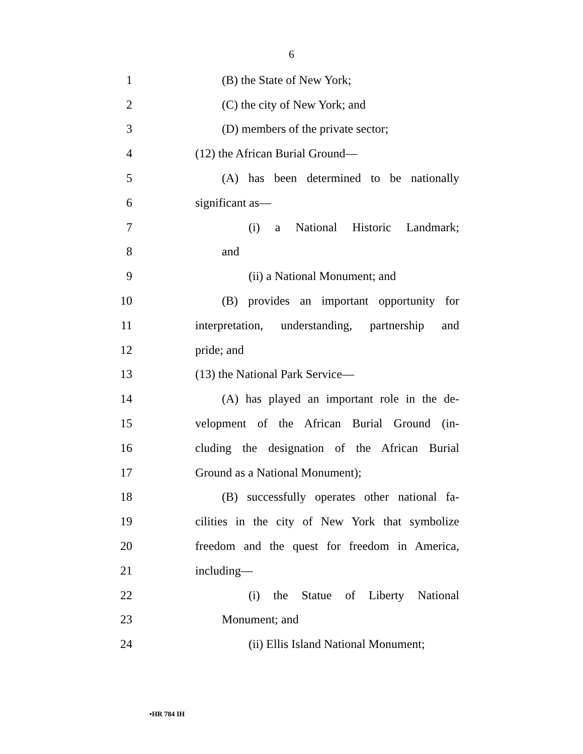6
1 (B) the State of New York;
2 (C) the city of New York; and
3 (D) members of the private sector;
4 (12) the African Burial Ground—
5 (A) has been determined to be nationally
6 significant as—
7 (i) a National Historic Landmark;
8 and
9 (ii) a National Monument; and
10 (B) provides an important opportunity for
11 interpretation, understanding, partnership and
12 pride; and
13 (13) the National Park Service—
14 (A) has played an important role in the de-
15 velopment of the African Burial Ground (in-
16 cluding the designation of the African Burial
17 Ground as a National Monument);
18 (B) successfully operates other national fa-
19 cilities in the city of New York that symbolize
20 freedom and the quest for freedom in America,
21 including—
22 (i) the Statue of Liberty National
23 Monument; and
24 (ii) Ellis Island National Monument;
•HR 784 IH